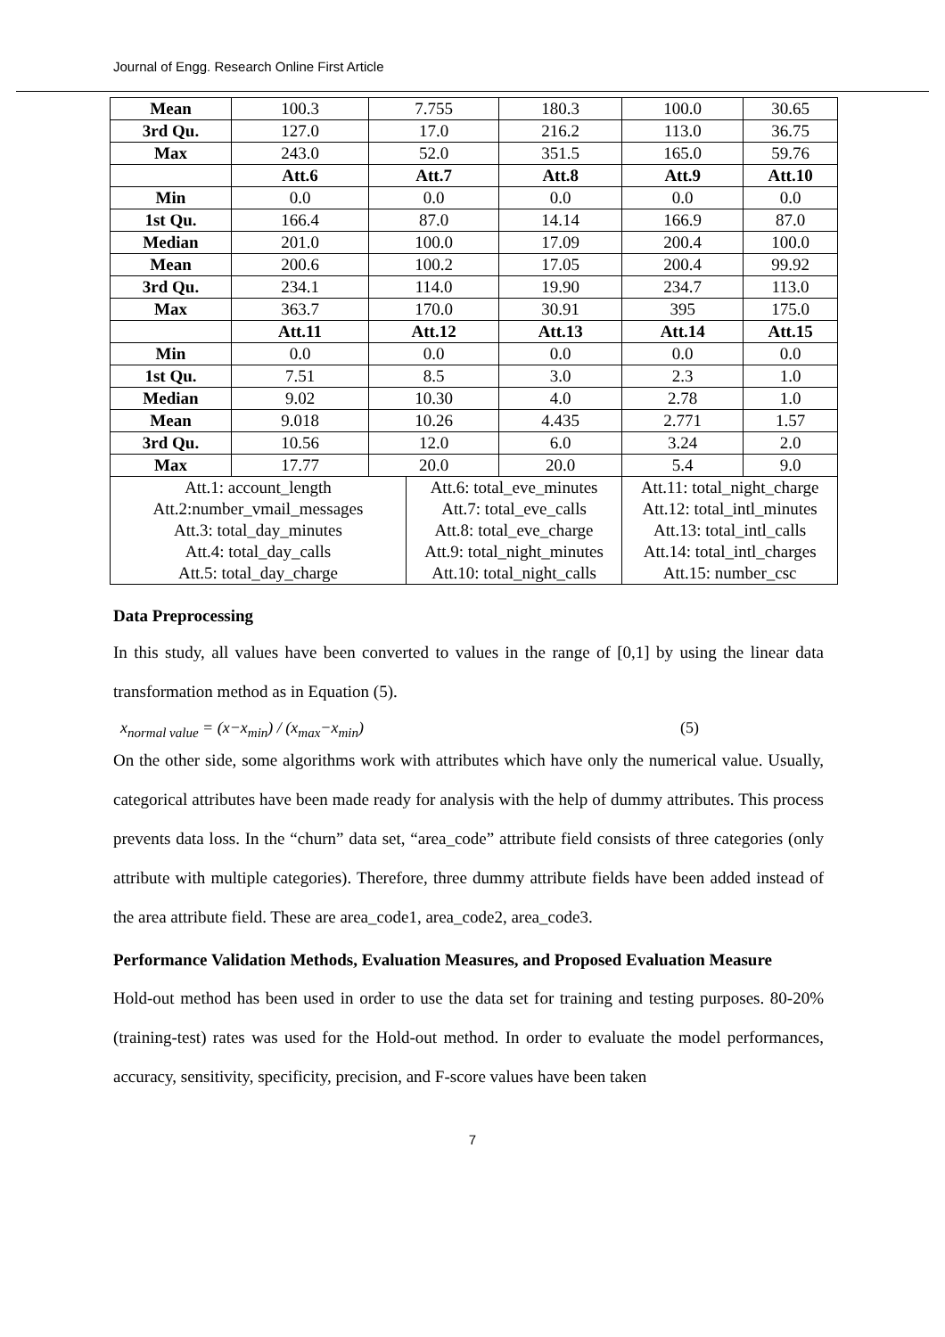Journal of Engg. Research Online First Article
| Mean | 100.3 | 7.755 | | 180.3 | 100.0 | 30.65 |
| 3rd Qu. | 127.0 | 17.0 | | 216.2 | 113.0 | 36.75 |
| Max | 243.0 | 52.0 | | 351.5 | 165.0 | 59.76 |
| | Att.6 | Att.7 | | Att.8 | Att.9 | Att.10 |
| Min | 0.0 | 0.0 | | 0.0 | 0.0 | 0.0 |
| 1st Qu. | 166.4 | 87.0 | | 14.14 | 166.9 | 87.0 |
| Median | 201.0 | 100.0 | | 17.09 | 200.4 | 100.0 |
| Mean | 200.6 | 100.2 | | 17.05 | 200.4 | 99.92 |
| 3rd Qu. | 234.1 | 114.0 | | 19.90 | 234.7 | 113.0 |
| Max | 363.7 | 170.0 | | 30.91 | 395 | 175.0 |
| | Att.11 | Att.12 | | Att.13 | Att.14 | Att.15 |
| Min | 0.0 | 0.0 | | 0.0 | 0.0 | 0.0 |
| 1st Qu. | 7.51 | 8.5 | | 3.0 | 2.3 | 1.0 |
| Median | 9.02 | 10.30 | | 4.0 | 2.78 | 1.0 |
| Mean | 9.018 | 10.26 | | 4.435 | 2.771 | 1.57 |
| 3rd Qu. | 10.56 | 12.0 | | 6.0 | 3.24 | 2.0 |
| Max | 17.77 | 20.0 | | 20.0 | 5.4 | 9.0 |
| Att.1: account_length | | | Att.6: total_eve_minutes | | Att.11: total_night_charge | |
| Att.2:number_vmail_messages | | | Att.7: total_eve_calls | | Att.12: total_intl_minutes | |
| Att.3: total_day_minutes | | | Att.8: total_eve_charge | | Att.13: total_intl_calls | |
| Att.4: total_day_calls | | | Att.9: total_night_minutes | | Att.14: total_intl_charges | |
| Att.5: total_day_charge | | | Att.10: total_night_calls | | Att.15: number_csc | |
Data Preprocessing
In this study, all values have been converted to values in the range of [0,1] by using the linear data transformation method as in Equation (5).
x<sub>normal value</sub> = (x−x<sub>min</sub>) / (x<sub>max</sub>−x<sub>min</sub>) (5)
On the other side, some algorithms work with attributes which have only the numerical value. Usually, categorical attributes have been made ready for analysis with the help of dummy attributes. This process prevents data loss. In the “churn” data set, “area_code” attribute field consists of three categories (only attribute with multiple categories). Therefore, three dummy attribute fields have been added instead of the area attribute field. These are area_code1, area_code2, area_code3.
Performance Validation Methods, Evaluation Measures, and Proposed Evaluation Measure
Hold-out method has been used in order to use the data set for training and testing purposes. 80-20% (training-test) rates was used for the Hold-out method. In order to evaluate the model performances, accuracy, sensitivity, specificity, precision, and F-score values have been taken
7